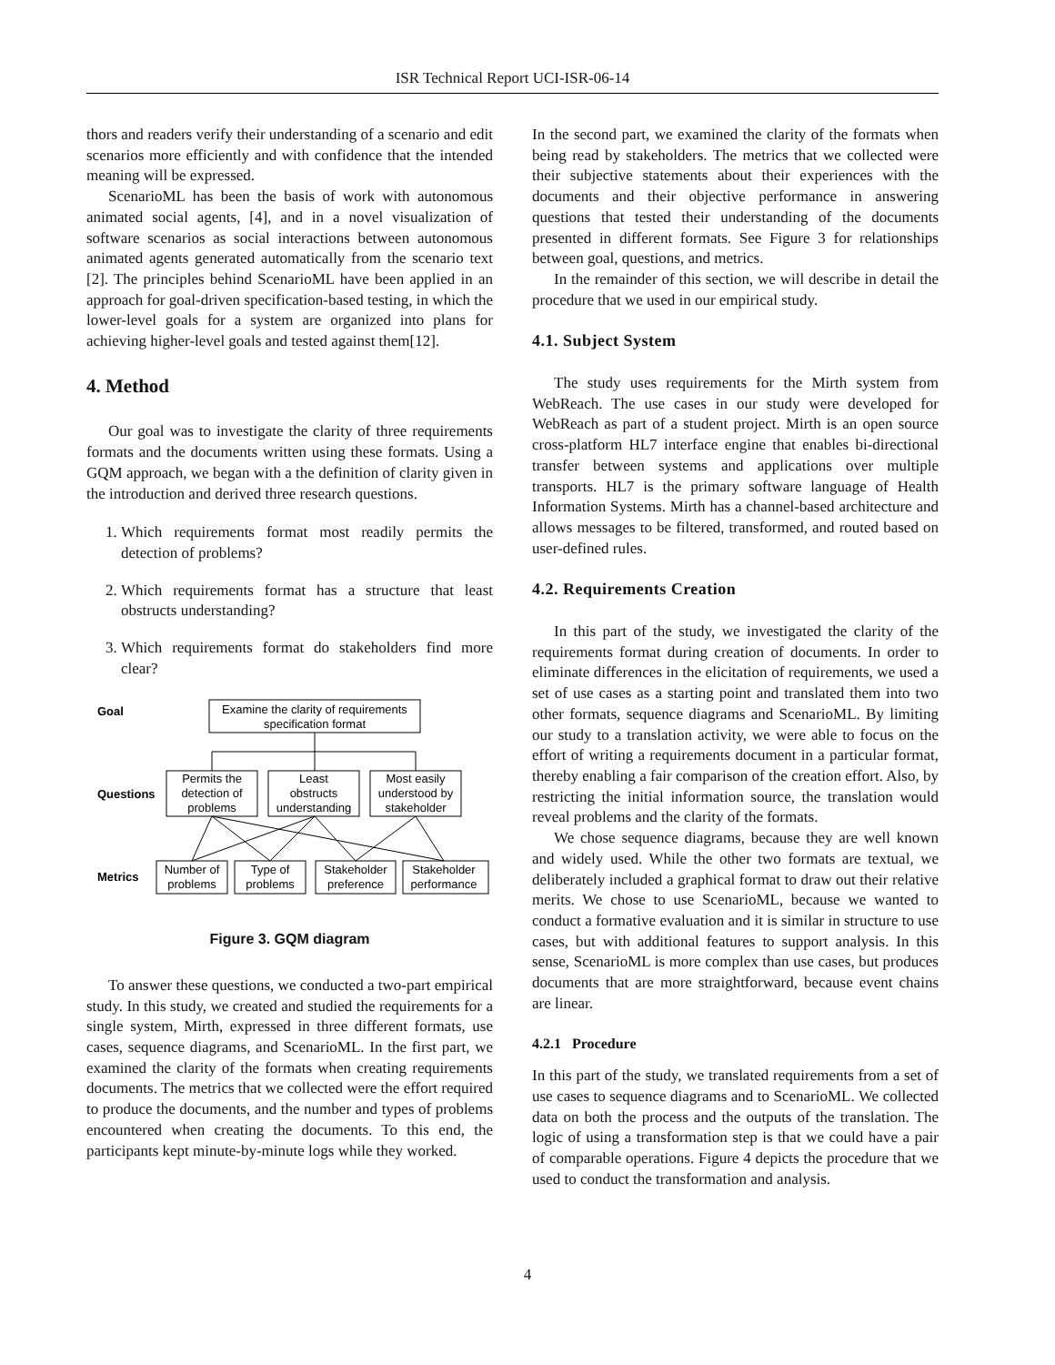ISR Technical Report UCI-ISR-06-14
thors and readers verify their understanding of a scenario and edit scenarios more efficiently and with confidence that the intended meaning will be expressed.
ScenarioML has been the basis of work with autonomous animated social agents, [4], and in a novel visualization of software scenarios as social interactions between autonomous animated agents generated automatically from the scenario text [2]. The principles behind ScenarioML have been applied in an approach for goal-driven specification-based testing, in which the lower-level goals for a system are organized into plans for achieving higher-level goals and tested against them[12].
4. Method
Our goal was to investigate the clarity of three requirements formats and the documents written using these formats. Using a GQM approach, we began with a the definition of clarity given in the introduction and derived three research questions.
1. Which requirements format most readily permits the detection of problems?
2. Which requirements format has a structure that least obstructs understanding?
3. Which requirements format do stakeholders find more clear?
Goal
Examine the clarity of requirements
specification format
Questions
Permits the
detection of
problems
Least
obstructs
understanding
Most easily
understood by
stakeholder
Metrics
Number of
problems
Type of
problems
Stakeholder
preference
Stakeholder
performance
Figure 3. GQM diagram
To answer these questions, we conducted a two-part empirical study. In this study, we created and studied the requirements for a single system, Mirth, expressed in three different formats, use cases, sequence diagrams, and ScenarioML. In the first part, we examined the clarity of the formats when creating requirements documents. The metrics that we collected were the effort required to produce the documents, and the number and types of problems encountered when creating the documents. To this end, the participants kept minute-by-minute logs while they worked.
In the second part, we examined the clarity of the formats when being read by stakeholders. The metrics that we collected were their subjective statements about their experiences with the documents and their objective performance in answering questions that tested their understanding of the documents presented in different formats. See Figure 3 for relationships between goal, questions, and metrics.
In the remainder of this section, we will describe in detail the procedure that we used in our empirical study.
4.1. Subject System
The study uses requirements for the Mirth system from WebReach. The use cases in our study were developed for WebReach as part of a student project. Mirth is an open source cross-platform HL7 interface engine that enables bi-directional transfer between systems and applications over multiple transports. HL7 is the primary software language of Health Information Systems. Mirth has a channel-based architecture and allows messages to be filtered, transformed, and routed based on user-defined rules.
4.2. Requirements Creation
In this part of the study, we investigated the clarity of the requirements format during creation of documents. In order to eliminate differences in the elicitation of requirements, we used a set of use cases as a starting point and translated them into two other formats, sequence diagrams and ScenarioML. By limiting our study to a translation activity, we were able to focus on the effort of writing a requirements document in a particular format, thereby enabling a fair comparison of the creation effort. Also, by restricting the initial information source, the translation would reveal problems and the clarity of the formats.
We chose sequence diagrams, because they are well known and widely used. While the other two formats are textual, we deliberately included a graphical format to draw out their relative merits. We chose to use ScenarioML, because we wanted to conduct a formative evaluation and it is similar in structure to use cases, but with additional features to support analysis. In this sense, ScenarioML is more complex than use cases, but produces documents that are more straightforward, because event chains are linear.
4.2.1 Procedure
In this part of the study, we translated requirements from a set of use cases to sequence diagrams and to ScenarioML. We collected data on both the process and the outputs of the translation. The logic of using a transformation step is that we could have a pair of comparable operations. Figure 4 depicts the procedure that we used to conduct the transformation and analysis.
4